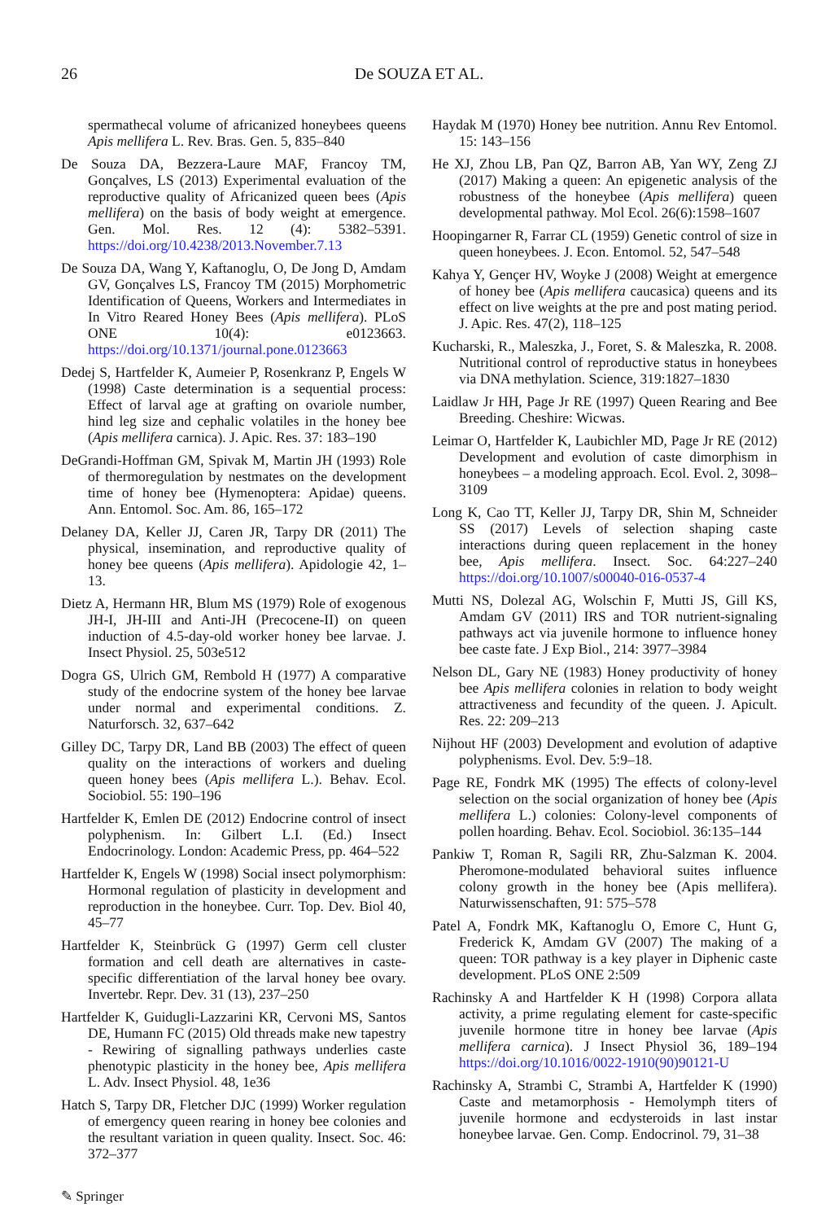26 De SOUZA ET AL.
spermathecal volume of africanized honeybees queens Apis mellifera L. Rev. Bras. Gen. 5, 835–840
De Souza DA, Bezzera-Laure MAF, Francoy TM, Gonçalves, LS (2013) Experimental evaluation of the reproductive quality of Africanized queen bees (Apis mellifera) on the basis of body weight at emergence. Gen. Mol. Res. 12 (4): 5382–5391. https://doi.org/10.4238/2013.November.7.13
De Souza DA, Wang Y, Kaftanoglu, O, De Jong D, Amdam GV, Gonçalves LS, Francoy TM (2015) Morphometric Identification of Queens, Workers and Intermediates in In Vitro Reared Honey Bees (Apis mellifera). PLoS ONE 10(4): e0123663. https://doi.org/10.1371/journal.pone.0123663
Dedej S, Hartfelder K, Aumeier P, Rosenkranz P, Engels W (1998) Caste determination is a sequential process: Effect of larval age at grafting on ovariole number, hind leg size and cephalic volatiles in the honey bee (Apis mellifera carnica). J. Apic. Res. 37: 183–190
DeGrandi-Hoffman GM, Spivak M, Martin JH (1993) Role of thermoregulation by nestmates on the development time of honey bee (Hymenoptera: Apidae) queens. Ann. Entomol. Soc. Am. 86, 165–172
Delaney DA, Keller JJ, Caren JR, Tarpy DR (2011) The physical, insemination, and reproductive quality of honey bee queens (Apis mellifera). Apidologie 42, 1–13.
Dietz A, Hermann HR, Blum MS (1979) Role of exogenous JH-I, JH-III and Anti-JH (Precocene-II) on queen induction of 4.5-day-old worker honey bee larvae. J. Insect Physiol. 25, 503e512
Dogra GS, Ulrich GM, Rembold H (1977) A comparative study of the endocrine system of the honey bee larvae under normal and experimental conditions. Z. Naturforsch. 32, 637–642
Gilley DC, Tarpy DR, Land BB (2003) The effect of queen quality on the interactions of workers and dueling queen honey bees (Apis mellifera L.). Behav. Ecol. Sociobiol. 55: 190–196
Hartfelder K, Emlen DE (2012) Endocrine control of insect polyphenism. In: Gilbert L.I. (Ed.) Insect Endocrinology. London: Academic Press, pp. 464–522
Hartfelder K, Engels W (1998) Social insect polymorphism: Hormonal regulation of plasticity in development and reproduction in the honeybee. Curr. Top. Dev. Biol 40, 45–77
Hartfelder K, Steinbrück G (1997) Germ cell cluster formation and cell death are alternatives in caste-specific differentiation of the larval honey bee ovary. Invertebr. Repr. Dev. 31 (13), 237–250
Hartfelder K, Guidugli-Lazzarini KR, Cervoni MS, Santos DE, Humann FC (2015) Old threads make new tapestry - Rewiring of signalling pathways underlies caste phenotypic plasticity in the honey bee, Apis mellifera L. Adv. Insect Physiol. 48, 1e36
Hatch S, Tarpy DR, Fletcher DJC (1999) Worker regulation of emergency queen rearing in honey bee colonies and the resultant variation in queen quality. Insect. Soc. 46: 372–377
Haydak M (1970) Honey bee nutrition. Annu Rev Entomol. 15: 143–156
He XJ, Zhou LB, Pan QZ, Barron AB, Yan WY, Zeng ZJ (2017) Making a queen: An epigenetic analysis of the robustness of the honeybee (Apis mellifera) queen developmental pathway. Mol Ecol. 26(6):1598–1607
Hoopingarner R, Farrar CL (1959) Genetic control of size in queen honeybees. J. Econ. Entomol. 52, 547–548
Kahya Y, Gençer HV, Woyke J (2008) Weight at emergence of honey bee (Apis mellifera caucasica) queens and its effect on live weights at the pre and post mating period. J. Apic. Res. 47(2), 118–125
Kucharski, R., Maleszka, J., Foret, S. & Maleszka, R. 2008. Nutritional control of reproductive status in honeybees via DNA methylation. Science, 319:1827–1830
Laidlaw Jr HH, Page Jr RE (1997) Queen Rearing and Bee Breeding. Cheshire: Wicwas.
Leimar O, Hartfelder K, Laubichler MD, Page Jr RE (2012) Development and evolution of caste dimorphism in honeybees – a modeling approach. Ecol. Evol. 2, 3098–3109
Long K, Cao TT, Keller JJ, Tarpy DR, Shin M, Schneider SS (2017) Levels of selection shaping caste interactions during queen replacement in the honey bee, Apis mellifera. Insect. Soc. 64:227–240 https://doi.org/10.1007/s00040-016-0537-4
Mutti NS, Dolezal AG, Wolschin F, Mutti JS, Gill KS, Amdam GV (2011) IRS and TOR nutrient-signaling pathways act via juvenile hormone to influence honey bee caste fate. J Exp Biol., 214: 3977–3984
Nelson DL, Gary NE (1983) Honey productivity of honey bee Apis mellifera colonies in relation to body weight attractiveness and fecundity of the queen. J. Apicult. Res. 22: 209–213
Nijhout HF (2003) Development and evolution of adaptive polyphenisms. Evol. Dev. 5:9–18.
Page RE, Fondrk MK (1995) The effects of colony-level selection on the social organization of honey bee (Apis mellifera L.) colonies: Colony-level components of pollen hoarding. Behav. Ecol. Sociobiol. 36:135–144
Pankiw T, Roman R, Sagili RR, Zhu-Salzman K. 2004. Pheromone-modulated behavioral suites influence colony growth in the honey bee (Apis mellifera). Naturwissenschaften, 91: 575–578
Patel A, Fondrk MK, Kaftanoglu O, Emore C, Hunt G, Frederick K, Amdam GV (2007) The making of a queen: TOR pathway is a key player in Diphenic caste development. PLoS ONE 2:509
Rachinsky A and Hartfelder K H (1998) Corpora allata activity, a prime regulating element for caste-specific juvenile hormone titre in honey bee larvae (Apis mellifera carnica). J Insect Physiol 36, 189–194 https://doi.org/10.1016/0022-1910(90)90121-U
Rachinsky A, Strambi C, Strambi A, Hartfelder K (1990) Caste and metamorphosis - Hemolymph titers of juvenile hormone and ecdysteroids in last instar honeybee larvae. Gen. Comp. Endocrinol. 79, 31–38
✎ Springer